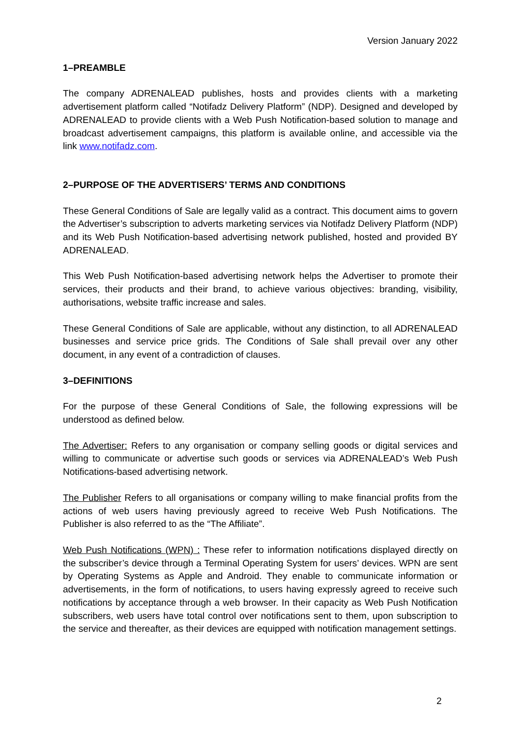Version January 2022
1–PREAMBLE
The company ADRENALEAD publishes, hosts and provides clients with a marketing advertisement platform called “Notifadz Delivery Platform” (NDP). Designed and developed by ADRENALEAD to provide clients with a Web Push Notification-based solution to manage and broadcast advertisement campaigns, this platform is available online, and accessible via the link www.notifadz.com.
2–PURPOSE OF THE ADVERTISERS’ TERMS AND CONDITIONS
These General Conditions of Sale are legally valid as a contract. This document aims to govern the Advertiser’s subscription to adverts marketing services via Notifadz Delivery Platform (NDP) and its Web Push Notification-based advertising network published, hosted and provided BY ADRENALEAD.
This Web Push Notification-based advertising network helps the Advertiser to promote their services, their products and their brand, to achieve various objectives: branding, visibility, authorisations, website traffic increase and sales.
These General Conditions of Sale are applicable, without any distinction, to all ADRENALEAD businesses and service price grids. The Conditions of Sale shall prevail over any other document, in any event of a contradiction of clauses.
3–DEFINITIONS
For the purpose of these General Conditions of Sale, the following expressions will be understood as defined below.
The Advertiser: Refers to any organisation or company selling goods or digital services and willing to communicate or advertise such goods or services via ADRENALEAD’s Web Push Notifications-based advertising network.
The Publisher Refers to all organisations or company willing to make financial profits from the actions of web users having previously agreed to receive Web Push Notifications. The Publisher is also referred to as the “The Affiliate”.
Web Push Notifications (WPN) : These refer to information notifications displayed directly on the subscriber’s device through a Terminal Operating System for users’ devices. WPN are sent by Operating Systems as Apple and Android. They enable to communicate information or advertisements, in the form of notifications, to users having expressly agreed to receive such notifications by acceptance through a web browser. In their capacity as Web Push Notification subscribers, web users have total control over notifications sent to them, upon subscription to the service and thereafter, as their devices are equipped with notification management settings.
2